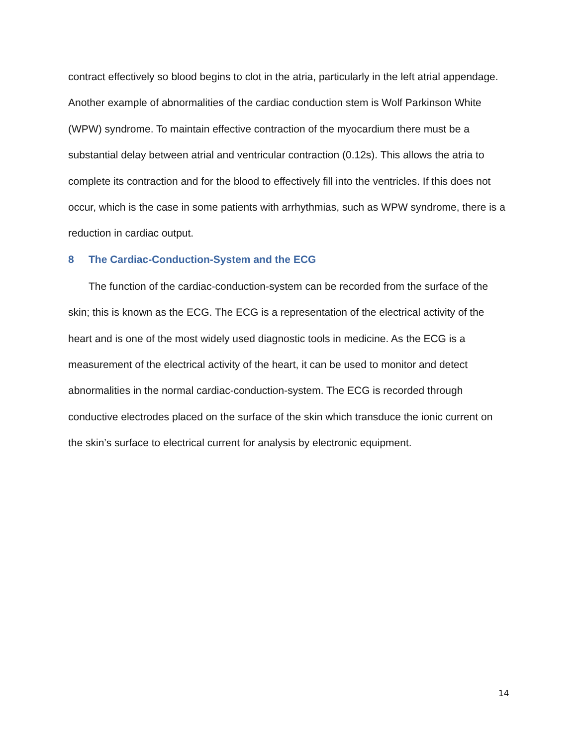contract effectively so blood begins to clot in the atria, particularly in the left atrial appendage.
Another example of abnormalities of the cardiac conduction stem is Wolf Parkinson White (WPW) syndrome. To maintain effective contraction of the myocardium there must be a substantial delay between atrial and ventricular contraction (0.12s). This allows the atria to complete its contraction and for the blood to effectively fill into the ventricles. If this does not occur, which is the case in some patients with arrhythmias, such as WPW syndrome, there is a reduction in cardiac output.
8 The Cardiac-Conduction-System and the ECG
The function of the cardiac-conduction-system can be recorded from the surface of the skin; this is known as the ECG. The ECG is a representation of the electrical activity of the heart and is one of the most widely used diagnostic tools in medicine. As the ECG is a measurement of the electrical activity of the heart, it can be used to monitor and detect abnormalities in the normal cardiac-conduction-system. The ECG is recorded through conductive electrodes placed on the surface of the skin which transduce the ionic current on the skin’s surface to electrical current for analysis by electronic equipment.
14